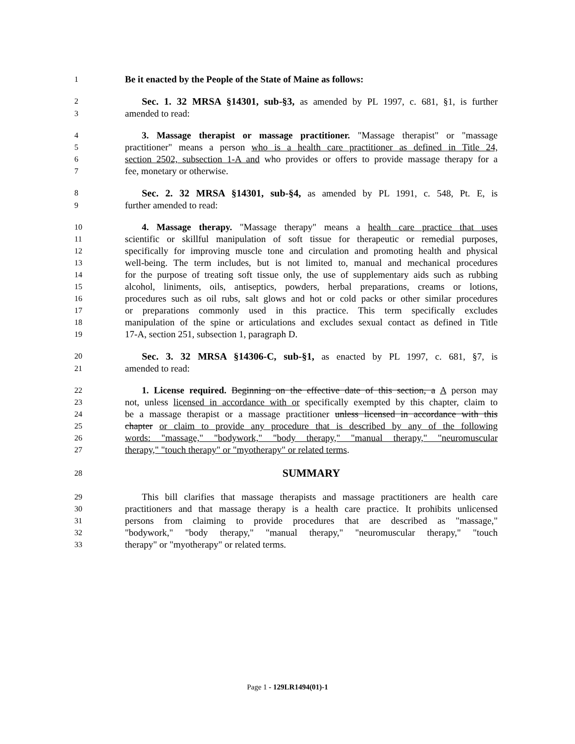1 Be it enacted by the People of the State of Maine as follows:
2 Sec. 1. 32 MRSA §14301, sub-§3, as amended by PL 1997, c. 681, §1, is further
3 amended to read:
4 3. Massage therapist or massage practitioner. "Massage therapist" or "massage
5 practitioner" means a person who is a health care practitioner as defined in Title 24,
6 section 2502, subsection 1-A and who provides or offers to provide massage therapy for a
7 fee, monetary or otherwise.
8 Sec. 2. 32 MRSA §14301, sub-§4, as amended by PL 1991, c. 548, Pt. E, is
9 further amended to read:
10 4. Massage therapy. "Massage therapy" means a health care practice that uses
11 scientific or skillful manipulation of soft tissue for therapeutic or remedial purposes,
12 specifically for improving muscle tone and circulation and promoting health and physical
13 well-being. The term includes, but is not limited to, manual and mechanical procedures
14 for the purpose of treating soft tissue only, the use of supplementary aids such as rubbing
15 alcohol, liniments, oils, antiseptics, powders, herbal preparations, creams or lotions,
16 procedures such as oil rubs, salt glows and hot or cold packs or other similar procedures
17 or preparations commonly used in this practice. This term specifically excludes
18 manipulation of the spine or articulations and excludes sexual contact as defined in Title
19 17-A, section 251, subsection 1, paragraph D.
20 Sec. 3. 32 MRSA §14306-C, sub-§1, as enacted by PL 1997, c. 681, §7, is
21 amended to read:
22 1. License required. Beginning on the effective date of this section, a A person may
23 not, unless licensed in accordance with or specifically exempted by this chapter, claim to
24 be a massage therapist or a massage practitioner unless licensed in accordance with this
25 chapter or claim to provide any procedure that is described by any of the following
26 words: "massage," "bodywork," "body therapy," "manual therapy," "neuromuscular
27 therapy," "touch therapy" or "myotherapy" or related terms.
28 SUMMARY
29 This bill clarifies that massage therapists and massage practitioners are health care
30 practitioners and that massage therapy is a health care practice. It prohibits unlicensed
31 persons from claiming to provide procedures that are described as "massage,"
32 "bodywork," "body therapy," "manual therapy," "neuromuscular therapy," "touch
33 therapy" or "myotherapy" or related terms.
Page 1 - 129LR1494(01)-1